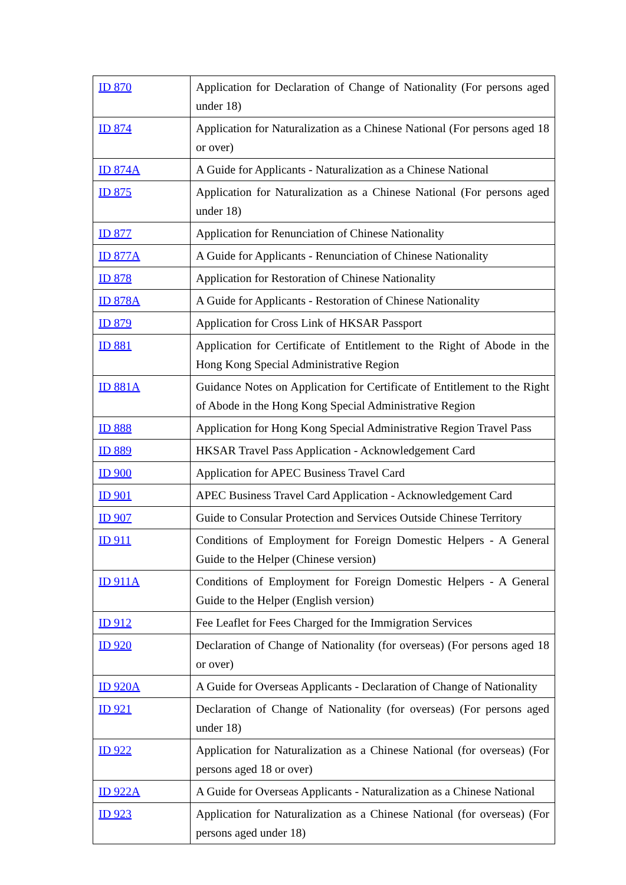| ID 870 | Application for Declaration of Change of Nationality (For persons aged under 18) |
| ID 874 | Application for Naturalization as a Chinese National (For persons aged 18 or over) |
| ID 874A | A Guide for Applicants - Naturalization as a Chinese National |
| ID 875 | Application for Naturalization as a Chinese National (For persons aged under 18) |
| ID 877 | Application for Renunciation of Chinese Nationality |
| ID 877A | A Guide for Applicants - Renunciation of Chinese Nationality |
| ID 878 | Application for Restoration of Chinese Nationality |
| ID 878A | A Guide for Applicants - Restoration of Chinese Nationality |
| ID 879 | Application for Cross Link of HKSAR Passport |
| ID 881 | Application for Certificate of Entitlement to the Right of Abode in the Hong Kong Special Administrative Region |
| ID 881A | Guidance Notes on Application for Certificate of Entitlement to the Right of Abode in the Hong Kong Special Administrative Region |
| ID 888 | Application for Hong Kong Special Administrative Region Travel Pass |
| ID 889 | HKSAR Travel Pass Application - Acknowledgement Card |
| ID 900 | Application for APEC Business Travel Card |
| ID 901 | APEC Business Travel Card Application - Acknowledgement Card |
| ID 907 | Guide to Consular Protection and Services Outside Chinese Territory |
| ID 911 | Conditions of Employment for Foreign Domestic Helpers - A General Guide to the Helper (Chinese version) |
| ID 911A | Conditions of Employment for Foreign Domestic Helpers - A General Guide to the Helper (English version) |
| ID 912 | Fee Leaflet for Fees Charged for the Immigration Services |
| ID 920 | Declaration of Change of Nationality (for overseas) (For persons aged 18 or over) |
| ID 920A | A Guide for Overseas Applicants - Declaration of Change of Nationality |
| ID 921 | Declaration of Change of Nationality (for overseas) (For persons aged under 18) |
| ID 922 | Application for Naturalization as a Chinese National (for overseas) (For persons aged 18 or over) |
| ID 922A | A Guide for Overseas Applicants - Naturalization as a Chinese National |
| ID 923 | Application for Naturalization as a Chinese National (for overseas) (For persons aged under 18) |